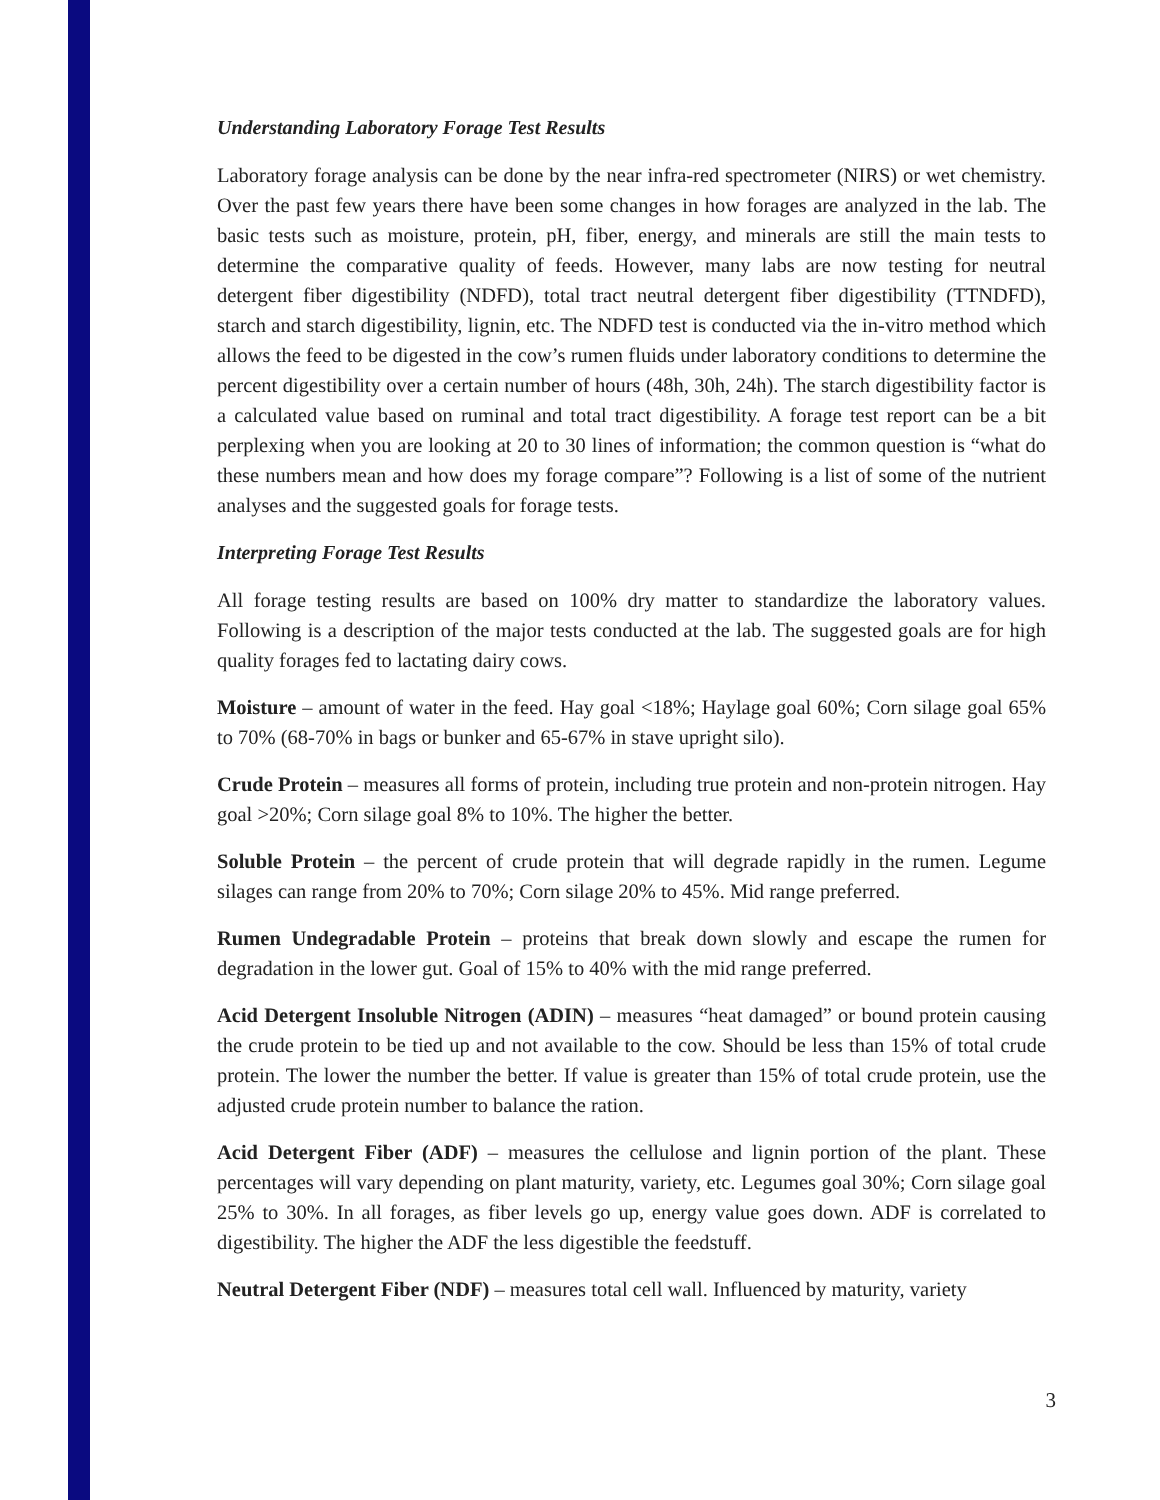Understanding Laboratory Forage Test Results
Laboratory forage analysis can be done by the near infra-red spectrometer (NIRS) or wet chemistry. Over the past few years there have been some changes in how forages are analyzed in the lab. The basic tests such as moisture, protein, pH, fiber, energy, and minerals are still the main tests to determine the comparative quality of feeds. However, many labs are now testing for neutral detergent fiber digestibility (NDFD), total tract neutral detergent fiber digestibility (TTNDFD), starch and starch digestibility, lignin, etc. The NDFD test is conducted via the in-vitro method which allows the feed to be digested in the cow’s rumen fluids under laboratory conditions to determine the percent digestibility over a certain number of hours (48h, 30h, 24h). The starch digestibility factor is a calculated value based on ruminal and total tract digestibility. A forage test report can be a bit perplexing when you are looking at 20 to 30 lines of information; the common question is “what do these numbers mean and how does my forage compare”? Following is a list of some of the nutrient analyses and the suggested goals for forage tests.
Interpreting Forage Test Results
All forage testing results are based on 100% dry matter to standardize the laboratory values. Following is a description of the major tests conducted at the lab. The suggested goals are for high quality forages fed to lactating dairy cows.
Moisture – amount of water in the feed. Hay goal <18%; Haylage goal 60%; Corn silage goal 65% to 70% (68-70% in bags or bunker and 65-67% in stave upright silo).
Crude Protein – measures all forms of protein, including true protein and non-protein nitrogen. Hay goal >20%; Corn silage goal 8% to 10%. The higher the better.
Soluble Protein – the percent of crude protein that will degrade rapidly in the rumen. Legume silages can range from 20% to 70%; Corn silage 20% to 45%. Mid range preferred.
Rumen Undegradable Protein – proteins that break down slowly and escape the rumen for degradation in the lower gut. Goal of 15% to 40% with the mid range preferred.
Acid Detergent Insoluble Nitrogen (ADIN) – measures “heat damaged” or bound protein causing the crude protein to be tied up and not available to the cow. Should be less than 15% of total crude protein. The lower the number the better. If value is greater than 15% of total crude protein, use the adjusted crude protein number to balance the ration.
Acid Detergent Fiber (ADF) – measures the cellulose and lignin portion of the plant. These percentages will vary depending on plant maturity, variety, etc. Legumes goal 30%; Corn silage goal 25% to 30%. In all forages, as fiber levels go up, energy value goes down. ADF is correlated to digestibility. The higher the ADF the less digestible the feedstuff.
Neutral Detergent Fiber (NDF) – measures total cell wall. Influenced by maturity, variety
3